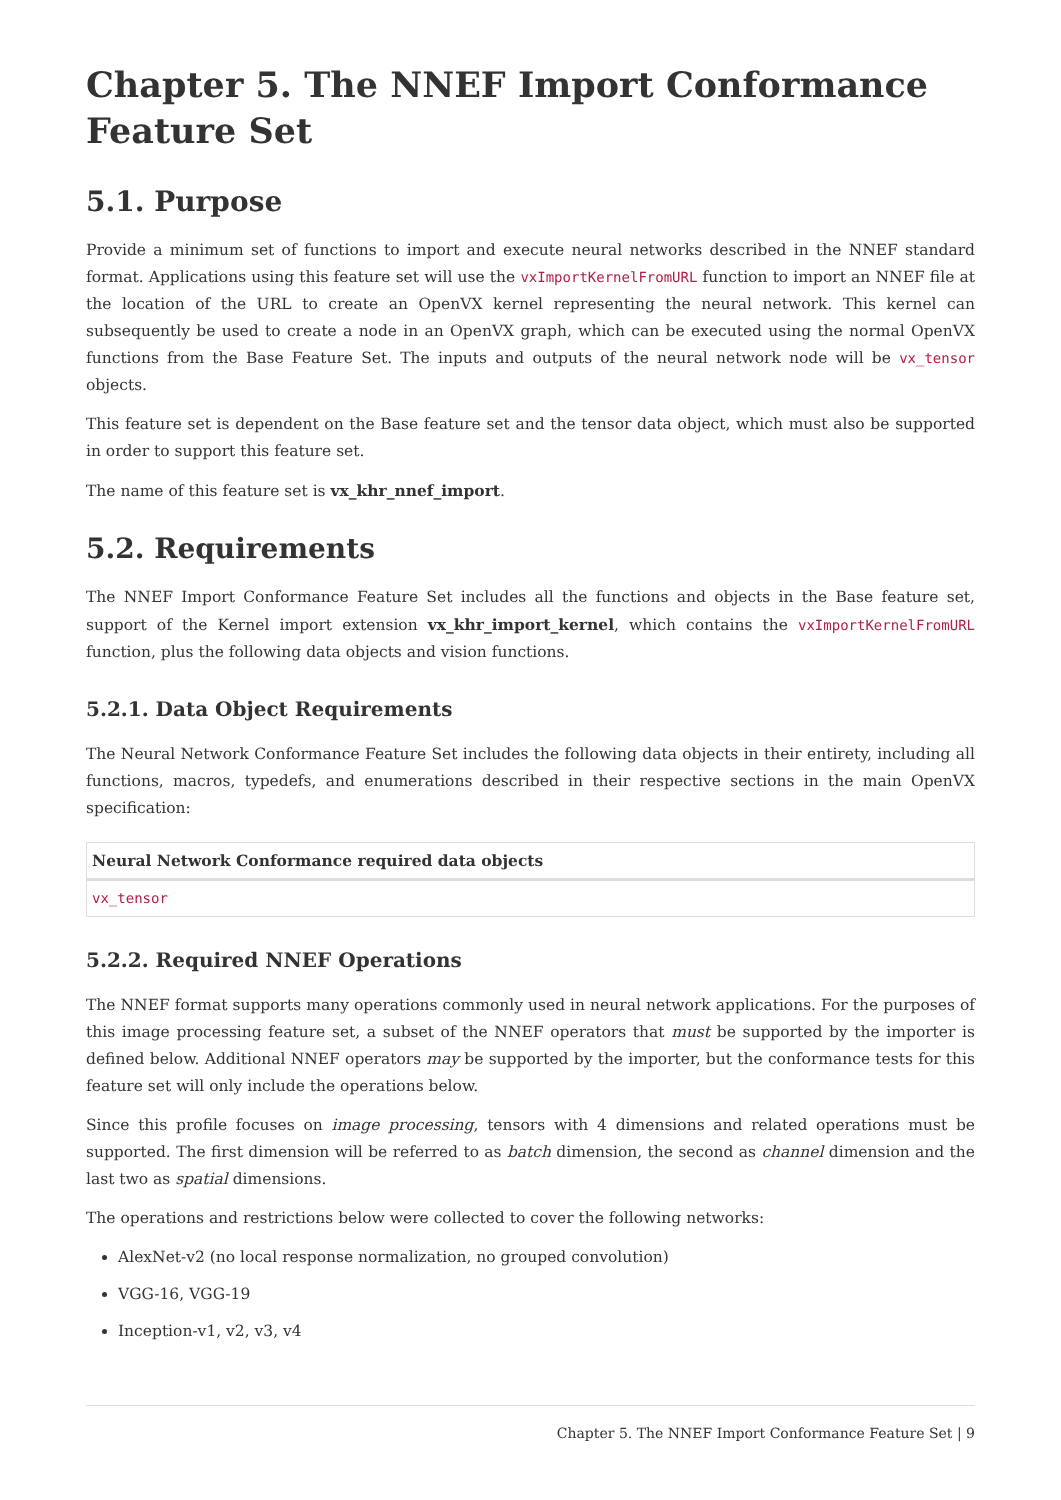Chapter 5. The NNEF Import Conformance Feature Set
5.1. Purpose
Provide a minimum set of functions to import and execute neural networks described in the NNEF standard format. Applications using this feature set will use the vxImportKernelFromURL function to import an NNEF file at the location of the URL to create an OpenVX kernel representing the neural network. This kernel can subsequently be used to create a node in an OpenVX graph, which can be executed using the normal OpenVX functions from the Base Feature Set. The inputs and outputs of the neural network node will be vx_tensor objects.
This feature set is dependent on the Base feature set and the tensor data object, which must also be supported in order to support this feature set.
The name of this feature set is vx_khr_nnef_import.
5.2. Requirements
The NNEF Import Conformance Feature Set includes all the functions and objects in the Base feature set, support of the Kernel import extension vx_khr_import_kernel, which contains the vxImportKernelFromURL function, plus the following data objects and vision functions.
5.2.1. Data Object Requirements
The Neural Network Conformance Feature Set includes the following data objects in their entirety, including all functions, macros, typedefs, and enumerations described in their respective sections in the main OpenVX specification:
| Neural Network Conformance required data objects |
| --- |
| vx_tensor |
5.2.2. Required NNEF Operations
The NNEF format supports many operations commonly used in neural network applications. For the purposes of this image processing feature set, a subset of the NNEF operators that must be supported by the importer is defined below. Additional NNEF operators may be supported by the importer, but the conformance tests for this feature set will only include the operations below.
Since this profile focuses on image processing, tensors with 4 dimensions and related operations must be supported. The first dimension will be referred to as batch dimension, the second as channel dimension and the last two as spatial dimensions.
The operations and restrictions below were collected to cover the following networks:
AlexNet-v2 (no local response normalization, no grouped convolution)
VGG-16, VGG-19
Inception-v1, v2, v3, v4
Chapter 5. The NNEF Import Conformance Feature Set | 9